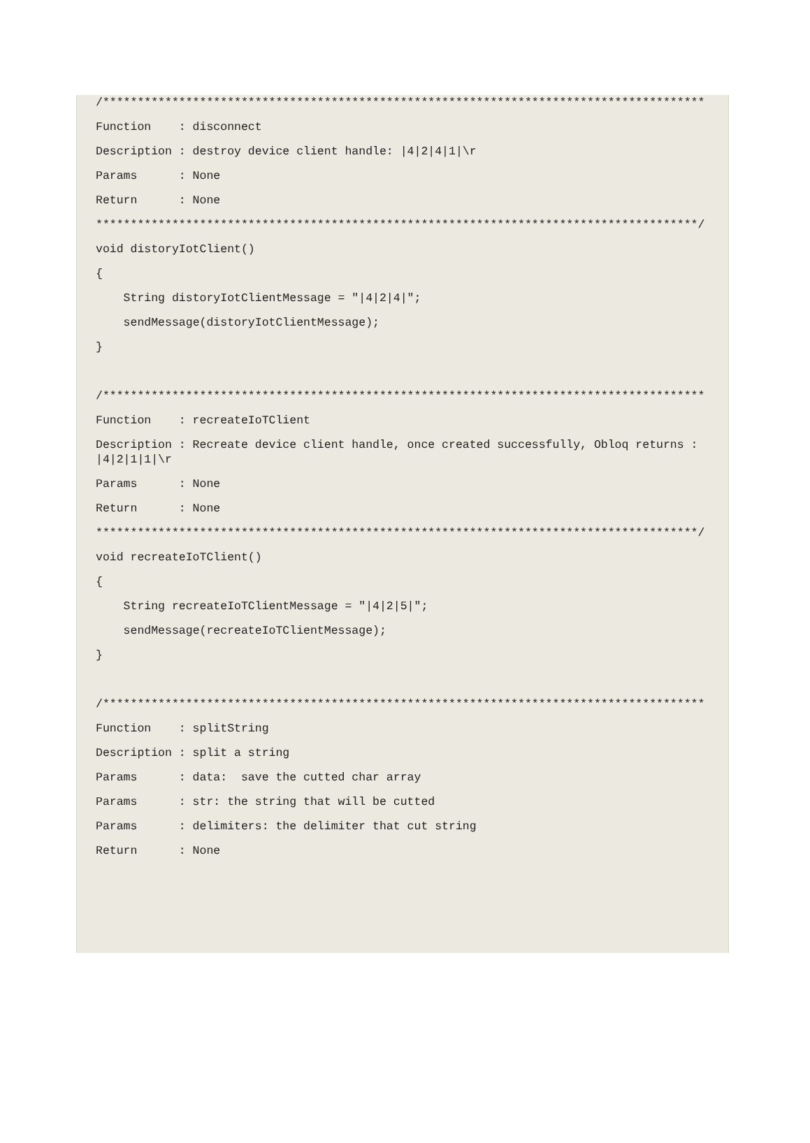/***************************************************************************************Function    : disconnect Description : destroy device client handle: |4|2|4|1|\r Params      : None Return      : None***************************************************************************************/void distoryIotClient(){    String distoryIotClientMessage = "|4|2|4|";    sendMessage(distoryIotClientMessage);}  /***************************************************************************************Function    : recreateIoTClient Description : Recreate device client handle, once created successfully, Obloq returns : |4|2|1|1|\r Params      : None Return      : None***************************************************************************************/void recreateIoTClient(){    String recreateIoTClientMessage = "|4|2|5|";    sendMessage(recreateIoTClientMessage);}  /***************************************************************************************Function    : splitString Description : split a string Params      : data:  save the cutted char array Params      : str: the string that will be cutted Params      : delimiters: the delimiter that cut string Return      : None